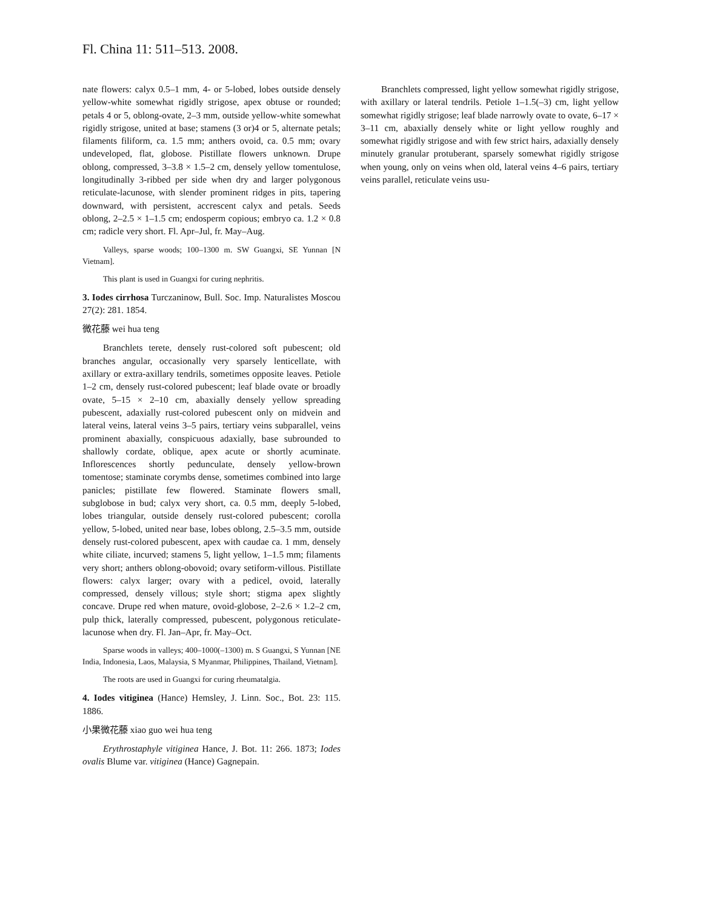Fl. China 11: 511–513. 2008.
nate flowers: calyx 0.5–1 mm, 4- or 5-lobed, lobes outside densely yellow-white somewhat rigidly strigose, apex obtuse or rounded; petals 4 or 5, oblong-ovate, 2–3 mm, outside yellow-white somewhat rigidly strigose, united at base; stamens (3 or)4 or 5, alternate petals; filaments filiform, ca. 1.5 mm; anthers ovoid, ca. 0.5 mm; ovary undeveloped, flat, globose. Pistillate flowers unknown. Drupe oblong, compressed, 3–3.8 × 1.5–2 cm, densely yellow tomentulose, longitudinally 3-ribbed per side when dry and larger polygonous reticulate-lacunose, with slender prominent ridges in pits, tapering downward, with persistent, accrescent calyx and petals. Seeds oblong, 2–2.5 × 1–1.5 cm; endosperm copious; embryo ca. 1.2 × 0.8 cm; radicle very short. Fl. Apr–Jul, fr. May–Aug.
Valleys, sparse woods; 100–1300 m. SW Guangxi, SE Yunnan [N Vietnam].
This plant is used in Guangxi for curing nephritis.
3. Iodes cirrhosa Turczaninow, Bull. Soc. Imp. Naturalistes Moscou 27(2): 281. 1854.
微花藤 wei hua teng
Branchlets terete, densely rust-colored soft pubescent; old branches angular, occasionally very sparsely lenticellate, with axillary or extra-axillary tendrils, sometimes opposite leaves. Petiole 1–2 cm, densely rust-colored pubescent; leaf blade ovate or broadly ovate, 5–15 × 2–10 cm, abaxially densely yellow spreading pubescent, adaxially rust-colored pubescent only on midvein and lateral veins, lateral veins 3–5 pairs, tertiary veins subparallel, veins prominent abaxially, conspicuous adaxially, base subrounded to shallowly cordate, oblique, apex acute or shortly acuminate. Inflorescences shortly pedunculate, densely yellow-brown tomentose; staminate corymbs dense, sometimes combined into large panicles; pistillate few flowered. Staminate flowers small, subglobose in bud; calyx very short, ca. 0.5 mm, deeply 5-lobed, lobes triangular, outside densely rust-colored pubescent; corolla yellow, 5-lobed, united near base, lobes oblong, 2.5–3.5 mm, outside densely rust-colored pubescent, apex with caudae ca. 1 mm, densely white ciliate, incurved; stamens 5, light yellow, 1–1.5 mm; filaments very short; anthers oblong-obovoid; ovary setiform-villous. Pistillate flowers: calyx larger; ovary with a pedicel, ovoid, laterally compressed, densely villous; style short; stigma apex slightly concave. Drupe red when mature, ovoid-globose, 2–2.6 × 1.2–2 cm, pulp thick, laterally compressed, pubescent, polygonous reticulate-lacunose when dry. Fl. Jan–Apr, fr. May–Oct.
Sparse woods in valleys; 400–1000(–1300) m. S Guangxi, S Yunnan [NE India, Indonesia, Laos, Malaysia, S Myanmar, Philippines, Thailand, Vietnam].
The roots are used in Guangxi for curing rheumatalgia.
4. Iodes vitiginea (Hance) Hemsley, J. Linn. Soc., Bot. 23: 115. 1886.
小果微花藤 xiao guo wei hua teng
Erythrostaphyle vitiginea Hance, J. Bot. 11: 266. 1873; Iodes ovalis Blume var. vitiginea (Hance) Gagnepain.
Branchlets compressed, light yellow somewhat rigidly strigose, with axillary or lateral tendrils. Petiole 1–1.5(–3) cm, light yellow somewhat rigidly strigose; leaf blade narrowly ovate to ovate, 6–17 × 3–11 cm, abaxially densely white or light yellow roughly and somewhat rigidly strigose and with few strict hairs, adaxially densely minutely granular protuberant, sparsely somewhat rigidly strigose when young, only on veins when old, lateral veins 4–6 pairs, tertiary veins parallel, reticulate veins usu-